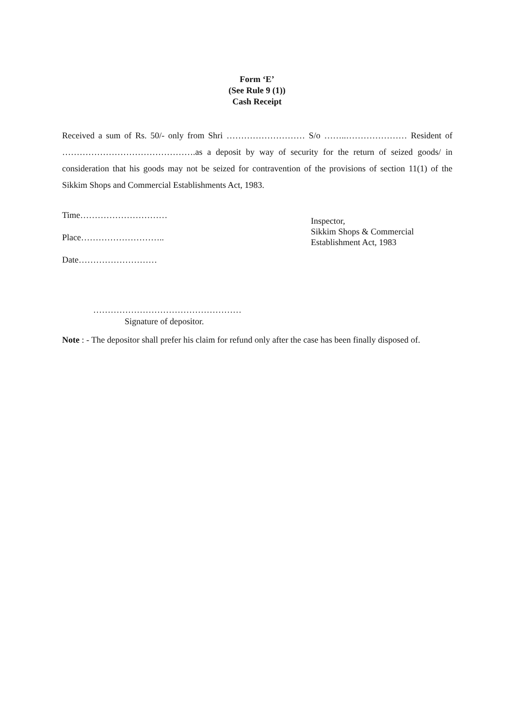Form ‘E’
(See Rule 9 (1))
Cash Receipt
Received a sum of Rs. 50/- only from Shri ……………………… S/o ……..………………… Resident of ……………………………………….as a deposit by way of security for the return of seized goods/ in consideration that his goods may not be seized for contravention of the provisions of section 11(1) of the Sikkim Shops and Commercial Establishments Act, 1983.
Time…………………………
Place………………………..
Date………………………
Inspector,
Sikkim Shops & Commercial
Establishment Act, 1983
……………………………………………
Signature of depositor.
Note : - The depositor shall prefer his claim for refund only after the case has been finally disposed of.